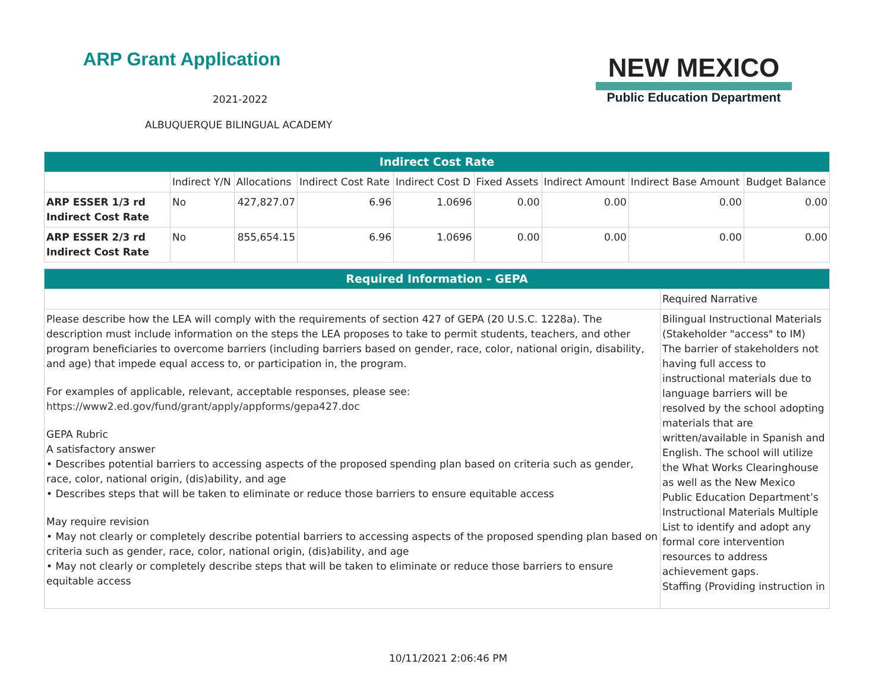ARP Grant Application
2021-2022
ALBUQUERQUE BILINGUAL ACADEMY
NEW MEXICO
Public Education Department
| Indirect Cost Rate | | | | | | | | |
| --- | --- | --- | --- | --- | --- | --- | --- | --- |
| | Indirect Y/N | Allocations | Indirect Cost Rate | Indirect Cost D | Fixed Assets | Indirect Amount | Indirect Base Amount | Budget Balance |
| ARP ESSER 1/3 rd Indirect Cost Rate | No | 427,827.07 | 6.96 | 1.0696 | 0.00 | 0.00 | 0.00 | 0.00 |
| ARP ESSER 2/3 rd Indirect Cost Rate | No | 855,654.15 | 6.96 | 1.0696 | 0.00 | 0.00 | 0.00 | 0.00 |
| Required Information - GEPA | |
| --- | --- |
| | Required Narrative |
| Please describe how the LEA will comply with the requirements of section 427 of GEPA (20 U.S.C. 1228a). The description must include information on the steps the LEA proposes to take to permit students, teachers, and other program beneficiaries to overcome barriers (including barriers based on gender, race, color, national origin, disability, and age) that impede equal access to, or participation in, the program. For examples of applicable, relevant, acceptable responses, please see: https://www2.ed.gov/fund/grant/apply/appforms/gepa427.doc GEPA Rubric A satisfactory answer • Describes potential barriers to accessing aspects of the proposed spending plan based on criteria such as gender, race, color, national origin, (dis)ability, and age • Describes steps that will be taken to eliminate or reduce those barriers to ensure equitable access May require revision • May not clearly or completely describe potential barriers to accessing aspects of the proposed spending plan based on criteria such as gender, race, color, national origin, (dis)ability, and age • May not clearly or completely describe steps that will be taken to eliminate or reduce those barriers to ensure equitable access | Bilingual Instructional Materials (Stakeholder "access" to IM) The barrier of stakeholders not having full access to instructional materials due to language barriers will be resolved by the school adopting materials that are written/available in Spanish and English. The school will utilize the What Works Clearinghouse as well as the New Mexico Public Education Department’s Instructional Materials Multiple List to identify and adopt any formal core intervention resources to address achievement gaps. Staffing (Providing instruction in |
10/11/2021 2:06:46 PM